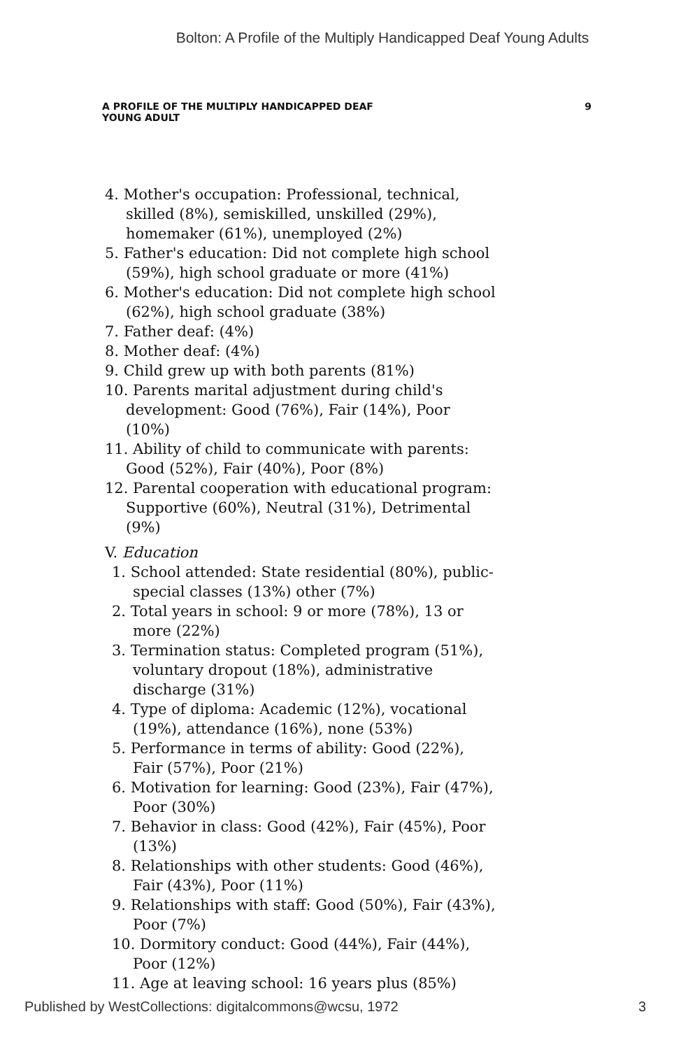Bolton: A Profile of the Multiply Handicapped Deaf Young Adults
A PROFILE OF THE MULTIPLY HANDICAPPED DEAF
YOUNG ADULT 9
4. Mother's occupation: Professional, technical, skilled (8%), semiskilled, unskilled (29%), homemaker (61%), unemployed (2%)
5. Father's education: Did not complete high school (59%), high school graduate or more (41%)
6. Mother's education: Did not complete high school (62%), high school graduate (38%)
7. Father deaf: (4%)
8. Mother deaf: (4%)
9. Child grew up with both parents (81%)
10. Parents marital adjustment during child's development: Good (76%), Fair (14%), Poor (10%)
11. Ability of child to communicate with parents: Good (52%), Fair (40%), Poor (8%)
12. Parental cooperation with educational program: Supportive (60%), Neutral (31%), Detrimental (9%)
V. Education
1. School attended: State residential (80%), public-special classes (13%) other (7%)
2. Total years in school: 9 or more (78%), 13 or more (22%)
3. Termination status: Completed program (51%), voluntary dropout (18%), administrative discharge (31%)
4. Type of diploma: Academic (12%), vocational (19%), attendance (16%), none (53%)
5. Performance in terms of ability: Good (22%), Fair (57%), Poor (21%)
6. Motivation for learning: Good (23%), Fair (47%), Poor (30%)
7. Behavior in class: Good (42%), Fair (45%), Poor (13%)
8. Relationships with other students: Good (46%), Fair (43%), Poor (11%)
9. Relationships with staff: Good (50%), Fair (43%), Poor (7%)
10. Dormitory conduct: Good (44%), Fair (44%), Poor (12%)
11. Age at leaving school: 16 years plus (85%)
Published by WestCollections: digitalcommons@wcsu, 1972 3